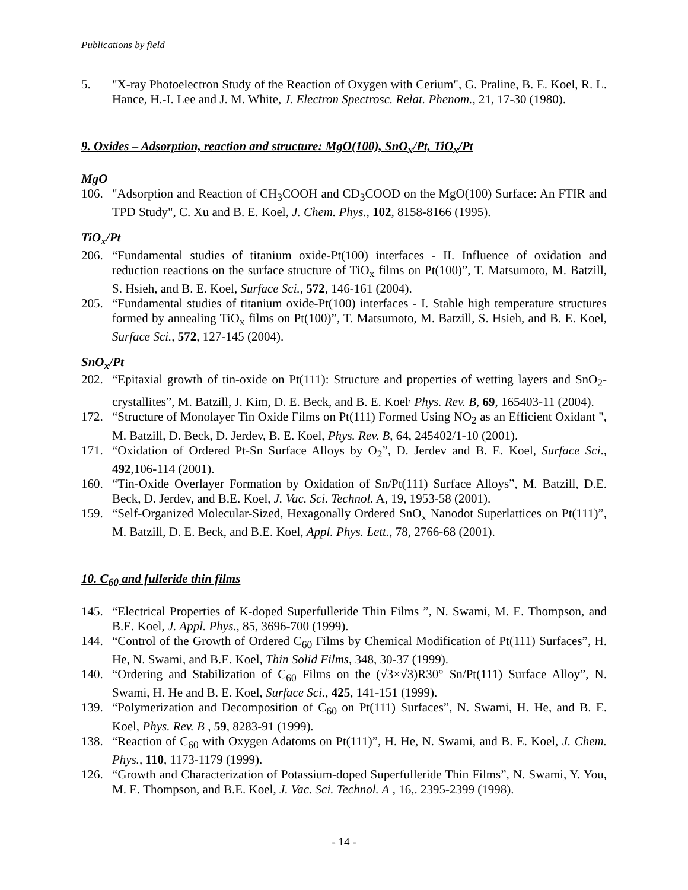Publications by field
5. "X-ray Photoelectron Study of the Reaction of Oxygen with Cerium", G. Praline, B. E. Koel, R. L. Hance, H.-I. Lee and J. M. White, J. Electron Spectrosc. Relat. Phenom., 21, 17-30 (1980).
9. Oxides – Adsorption, reaction and structure: MgO(100), SnO<sub>x</sub>/Pt, TiO<sub>x</sub>/Pt
MgO
106. "Adsorption and Reaction of CH<sub>3</sub>COOH and CD<sub>3</sub>COOD on the MgO(100) Surface: An FTIR and TPD Study", C. Xu and B. E. Koel, J. Chem. Phys., 102, 8158-8166 (1995).
TiO<sub>x</sub>/Pt
206. “Fundamental studies of titanium oxide-Pt(100) interfaces - II. Influence of oxidation and reduction reactions on the surface structure of TiO<sub>x</sub> films on Pt(100)”, T. Matsumoto, M. Batzill, S. Hsieh, and B. E. Koel, Surface Sci., 572, 146-161 (2004).
205. “Fundamental studies of titanium oxide-Pt(100) interfaces - I. Stable high temperature structures formed by annealing TiO<sub>x</sub> films on Pt(100)”, T. Matsumoto, M. Batzill, S. Hsieh, and B. E. Koel, Surface Sci., 572, 127-145 (2004).
SnO<sub>x</sub>/Pt
202. “Epitaxial growth of tin-oxide on Pt(111): Structure and properties of wetting layers and SnO<sub>2</sub>-crystallites”, M. Batzill, J. Kim, D. E. Beck, and B. E. Koel<sup>,</sup> Phys. Rev. B, 69, 165403-11 (2004).
172. “Structure of Monolayer Tin Oxide Films on Pt(111) Formed Using NO<sub>2</sub> as an Efficient Oxidant ", M. Batzill, D. Beck, D. Jerdev, B. E. Koel, Phys. Rev. B, 64, 245402/1-10 (2001).
171. “Oxidation of Ordered Pt-Sn Surface Alloys by O<sub>2</sub>”, D. Jerdev and B. E. Koel, Surface Sci., 492,106-114 (2001).
160. “Tin-Oxide Overlayer Formation by Oxidation of Sn/Pt(111) Surface Alloys”, M. Batzill, D.E. Beck, D. Jerdev, and B.E. Koel, J. Vac. Sci. Technol. A, 19, 1953-58 (2001).
159. “Self-Organized Molecular-Sized, Hexagonally Ordered SnO<sub>x</sub> Nanodot Superlattices on Pt(111)”, M. Batzill, D. E. Beck, and B.E. Koel, Appl. Phys. Lett., 78, 2766-68 (2001).
10. C<sub>60</sub> and fulleride thin films
145. “Electrical Properties of K-doped Superfulleride Thin Films ”, N. Swami, M. E. Thompson, and B.E. Koel, J. Appl. Phys., 85, 3696-700 (1999).
144. “Control of the Growth of Ordered C<sub>60</sub> Films by Chemical Modification of Pt(111) Surfaces”, H. He, N. Swami, and B.E. Koel, Thin Solid Films, 348, 30-37 (1999).
140. “Ordering and Stabilization of C<sub>60</sub> Films on the (√3×√3)R30° Sn/Pt(111) Surface Alloy”, N. Swami, H. He and B. E. Koel, Surface Sci., 425, 141-151 (1999).
139. “Polymerization and Decomposition of C<sub>60</sub> on Pt(111) Surfaces”, N. Swami, H. He, and B. E. Koel, Phys. Rev. B , 59, 8283-91 (1999).
138. “Reaction of C<sub>60</sub> with Oxygen Adatoms on Pt(111)”, H. He, N. Swami, and B. E. Koel, J. Chem. Phys., 110, 1173-1179 (1999).
126. “Growth and Characterization of Potassium-doped Superfulleride Thin Films”, N. Swami, Y. You, M. E. Thompson, and B.E. Koel, J. Vac. Sci. Technol. A , 16,. 2395-2399 (1998).
- 14 -